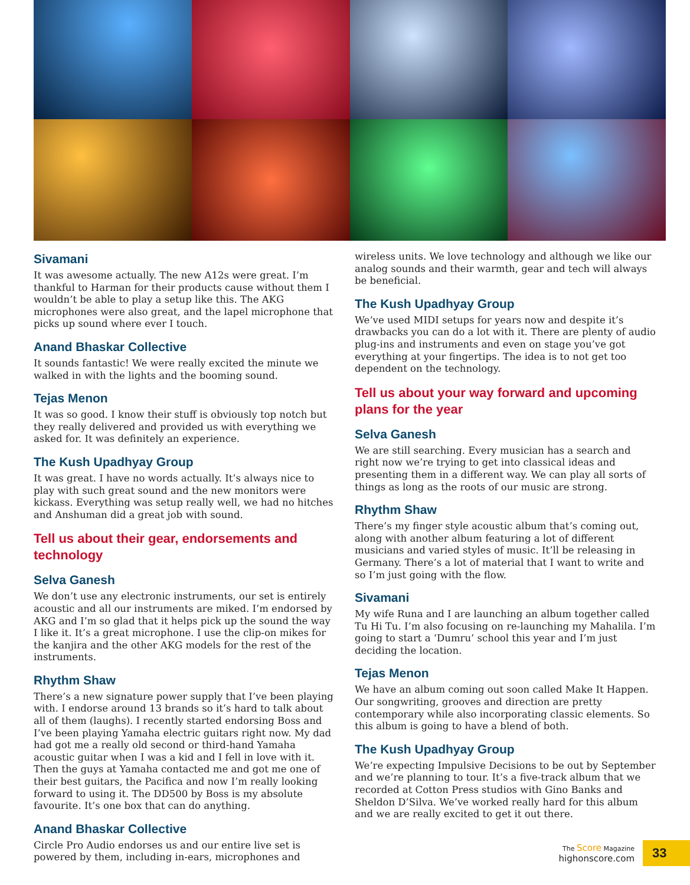Sivamani
It was awesome actually. The new A12s were great. I’m thankful to Harman for their products cause without them I wouldn’t be able to play a setup like this. The AKG microphones were also great, and the lapel microphone that picks up sound where ever I touch.
Anand Bhaskar Collective
It sounds fantastic! We were really excited the minute we walked in with the lights and the booming sound.
Tejas Menon
It was so good. I know their stuff is obviously top notch but they really delivered and provided us with everything we asked for. It was definitely an experience.
The Kush Upadhyay Group
It was great. I have no words actually. It’s always nice to play with such great sound and the new monitors were kickass. Everything was setup really well, we had no hitches and Anshuman did a great job with sound.
Tell us about their gear, endorsements and technology
Selva Ganesh
We don’t use any electronic instruments, our set is entirely acoustic and all our instruments are miked. I’m endorsed by AKG and I’m so glad that it helps pick up the sound the way I like it. It’s a great microphone. I use the clip-on mikes for the kanjira and the other AKG models for the rest of the instruments.
Rhythm Shaw
There’s a new signature power supply that I’ve been playing with. I endorse around 13 brands so it’s hard to talk about all of them (laughs). I recently started endorsing Boss and I’ve been playing Yamaha electric guitars right now. My dad had got me a really old second or third-hand Yamaha acoustic guitar when I was a kid and I fell in love with it. Then the guys at Yamaha contacted me and got me one of their best guitars, the Pacifica and now I’m really looking forward to using it. The DD500 by Boss is my absolute favourite. It’s one box that can do anything.
Anand Bhaskar Collective
Circle Pro Audio endorses us and our entire live set is powered by them, including in-ears, microphones and
wireless units. We love technology and although we like our analog sounds and their warmth, gear and tech will always be beneficial.
The Kush Upadhyay Group
We’ve used MIDI setups for years now and despite it’s drawbacks you can do a lot with it. There are plenty of audio plug-ins and instruments and even on stage you’ve got everything at your fingertips. The idea is to not get too dependent on the technology.
Tell us about your way forward and upcoming plans for the year
Selva Ganesh
We are still searching. Every musician has a search and right now we’re trying to get into classical ideas and presenting them in a different way. We can play all sorts of things as long as the roots of our music are strong.
Rhythm Shaw
There’s my finger style acoustic album that’s coming out, along with another album featuring a lot of different musicians and varied styles of music. It’ll be releasing in Germany. There’s a lot of material that I want to write and so I’m just going with the flow.
Sivamani
My wife Runa and I are launching an album together called Tu Hi Tu. I’m also focusing on re-launching my Mahalila. I’m going to start a ‘Dumru’ school this year and I’m just deciding the location.
Tejas Menon
We have an album coming out soon called Make It Happen. Our songwriting, grooves and direction are pretty contemporary while also incorporating classic elements. So this album is going to have a blend of both.
The Kush Upadhyay Group
We’re expecting Impulsive Decisions to be out by September and we’re planning to tour. It’s a five-track album that we recorded at Cotton Press studios with Gino Banks and Sheldon D’Silva. We’ve worked really hard for this album and we are really excited to get it out there.
The Score Magazine
highonscore.com
33